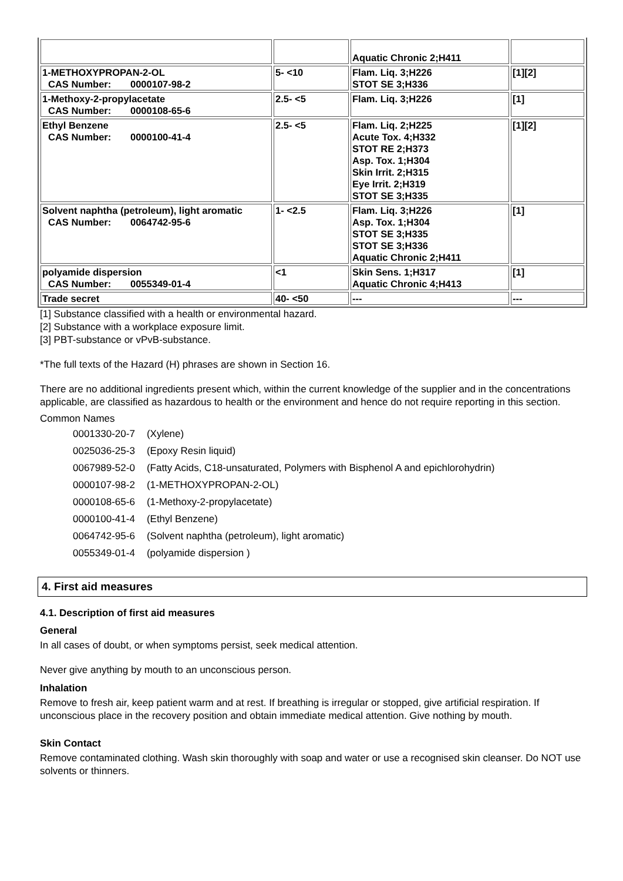| | | Aquatic Chronic 2;H411 | |
| 1-METHOXYPROPAN-2-OL CAS Number: 0000107-98-2 | 5- <10 | Flam. Liq. 3;H226 STOT SE 3;H336 | [1][2] |
| 1-Methoxy-2-propylacetate CAS Number: 0000108-65-6 | 2.5- <5 | Flam. Liq. 3;H226 | [1] |
| Ethyl Benzene CAS Number: 0000100-41-4 | 2.5- <5 | Flam. Liq. 2;H225 Acute Tox. 4;H332 STOT RE 2;H373 Asp. Tox. 1;H304 Skin Irrit. 2;H315 Eye Irrit. 2;H319 STOT SE 3;H335 | [1][2] |
| Solvent naphtha (petroleum), light aromatic CAS Number: 0064742-95-6 | 1- <2.5 | Flam. Liq. 3;H226 Asp. Tox. 1;H304 STOT SE 3;H335 STOT SE 3;H336 Aquatic Chronic 2;H411 | [1] |
| polyamide dispersion CAS Number: 0055349-01-4 | <1 | Skin Sens. 1;H317 Aquatic Chronic 4;H413 | [1] |
| Trade secret | 40- <50 | --- | --- |
[1] Substance classified with a health or environmental hazard.
[2] Substance with a workplace exposure limit.
[3] PBT-substance or vPvB-substance.
*The full texts of the Hazard (H) phrases are shown in Section 16.
There are no additional ingredients present which, within the current knowledge of the supplier and in the concentrations applicable, are classified as hazardous to health or the environment and hence do not require reporting in this section.
Common Names
| 0001330-20-7 | (Xylene) |
| 0025036-25-3 | (Epoxy Resin liquid) |
| 0067989-52-0 | (Fatty Acids, C18-unsaturated, Polymers with Bisphenol A and epichlorohydrin) |
| 0000107-98-2 | (1-METHOXYPROPAN-2-OL) |
| 0000108-65-6 | (1-Methoxy-2-propylacetate) |
| 0000100-41-4 | (Ethyl Benzene) |
| 0064742-95-6 | (Solvent naphtha (petroleum), light aromatic) |
| 0055349-01-4 | (polyamide dispersion ) |
4. First aid measures
4.1. Description of first aid measures
General
In all cases of doubt, or when symptoms persist, seek medical attention.
Never give anything by mouth to an unconscious person.
Inhalation
Remove to fresh air, keep patient warm and at rest. If breathing is irregular or stopped, give artificial respiration. If unconscious place in the recovery position and obtain immediate medical attention. Give nothing by mouth.
Skin Contact
Remove contaminated clothing. Wash skin thoroughly with soap and water or use a recognised skin cleanser. Do NOT use solvents or thinners.